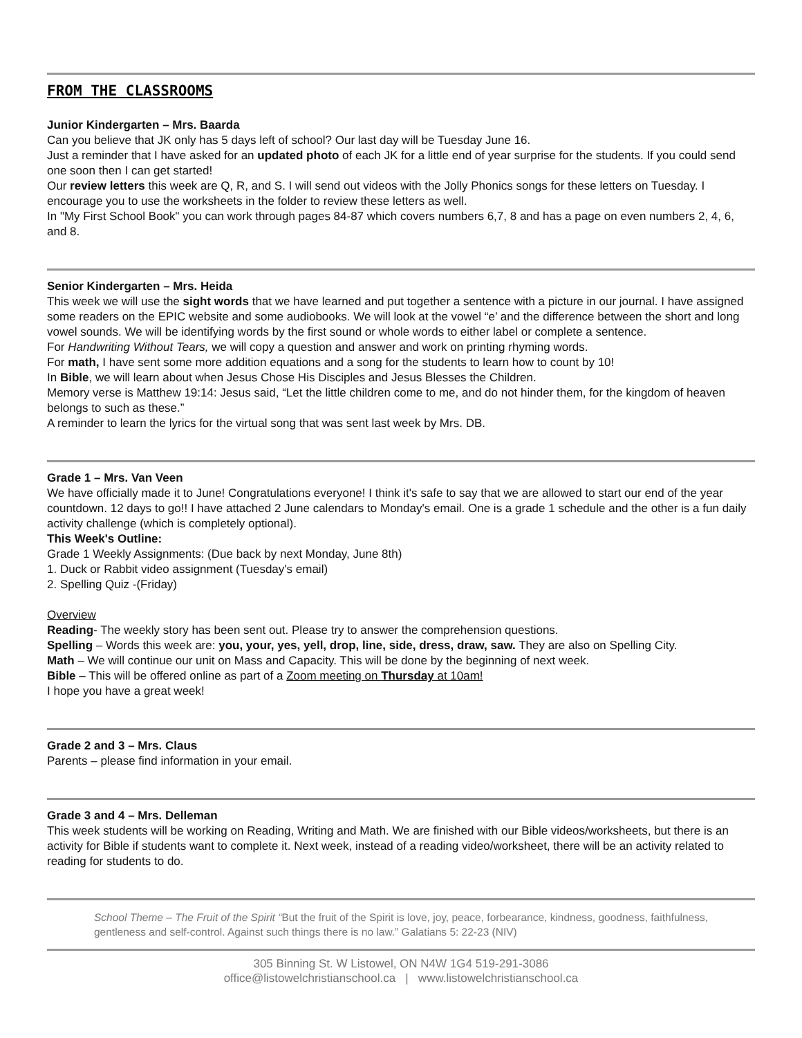FROM THE CLASSROOMS
Junior Kindergarten – Mrs. Baarda
Can you believe that JK only has 5 days left of school? Our last day will be Tuesday June 16.
Just a reminder that I have asked for an updated photo of each JK for a little end of year surprise for the students. If you could send one soon then I can get started!
Our review letters this week are Q, R, and S. I will send out videos with the Jolly Phonics songs for these letters on Tuesday. I encourage you to use the worksheets in the folder to review these letters as well.
In "My First School Book" you can work through pages 84-87 which covers numbers 6,7, 8 and has a page on even numbers 2, 4, 6, and 8.
Senior Kindergarten – Mrs. Heida
This week we will use the sight words that we have learned and put together a sentence with a picture in our journal. I have assigned some readers on the EPIC website and some audiobooks. We will look at the vowel “e’ and the difference between the short and long vowel sounds. We will be identifying words by the first sound or whole words to either label or complete a sentence.
For Handwriting Without Tears, we will copy a question and answer and work on printing rhyming words.
For math, I have sent some more addition equations and a song for the students to learn how to count by 10!
In Bible, we will learn about when Jesus Chose His Disciples and Jesus Blesses the Children.
Memory verse is Matthew 19:14: Jesus said, “Let the little children come to me, and do not hinder them, for the kingdom of heaven belongs to such as these.”
A reminder to learn the lyrics for the virtual song that was sent last week by Mrs. DB.
Grade 1 – Mrs. Van Veen
We have officially made it to June! Congratulations everyone! I think it's safe to say that we are allowed to start our end of the year countdown. 12 days to go!! I have attached 2 June calendars to Monday's email. One is a grade 1 schedule and the other is a fun daily activity challenge (which is completely optional).
This Week's Outline:
Grade 1 Weekly Assignments: (Due back by next Monday, June 8th)
1. Duck or Rabbit video assignment (Tuesday's email)
2. Spelling Quiz -(Friday)
Overview
Reading- The weekly story has been sent out. Please try to answer the comprehension questions.
Spelling – Words this week are: you, your, yes, yell, drop, line, side, dress, draw, saw. They are also on Spelling City.
Math – We will continue our unit on Mass and Capacity. This will be done by the beginning of next week.
Bible – This will be offered online as part of a Zoom meeting on Thursday at 10am!
I hope you have a great week!
Grade 2 and 3 – Mrs. Claus
Parents – please find information in your email.
Grade 3 and 4 – Mrs. Delleman
This week students will be working on Reading, Writing and Math. We are finished with our Bible videos/worksheets, but there is an activity for Bible if students want to complete it. Next week, instead of a reading video/worksheet, there will be an activity related to reading for students to do.
School Theme – The Fruit of the Spirit “But the fruit of the Spirit is love, joy, peace, forbearance, kindness, goodness, faithfulness, gentleness and self-control. Against such things there is no law.” Galatians 5: 22-23 (NIV)
305 Binning St. W Listowel, ON N4W 1G4 519-291-3086
office@listowelchristianschool.ca | www.listowelchristianschool.ca